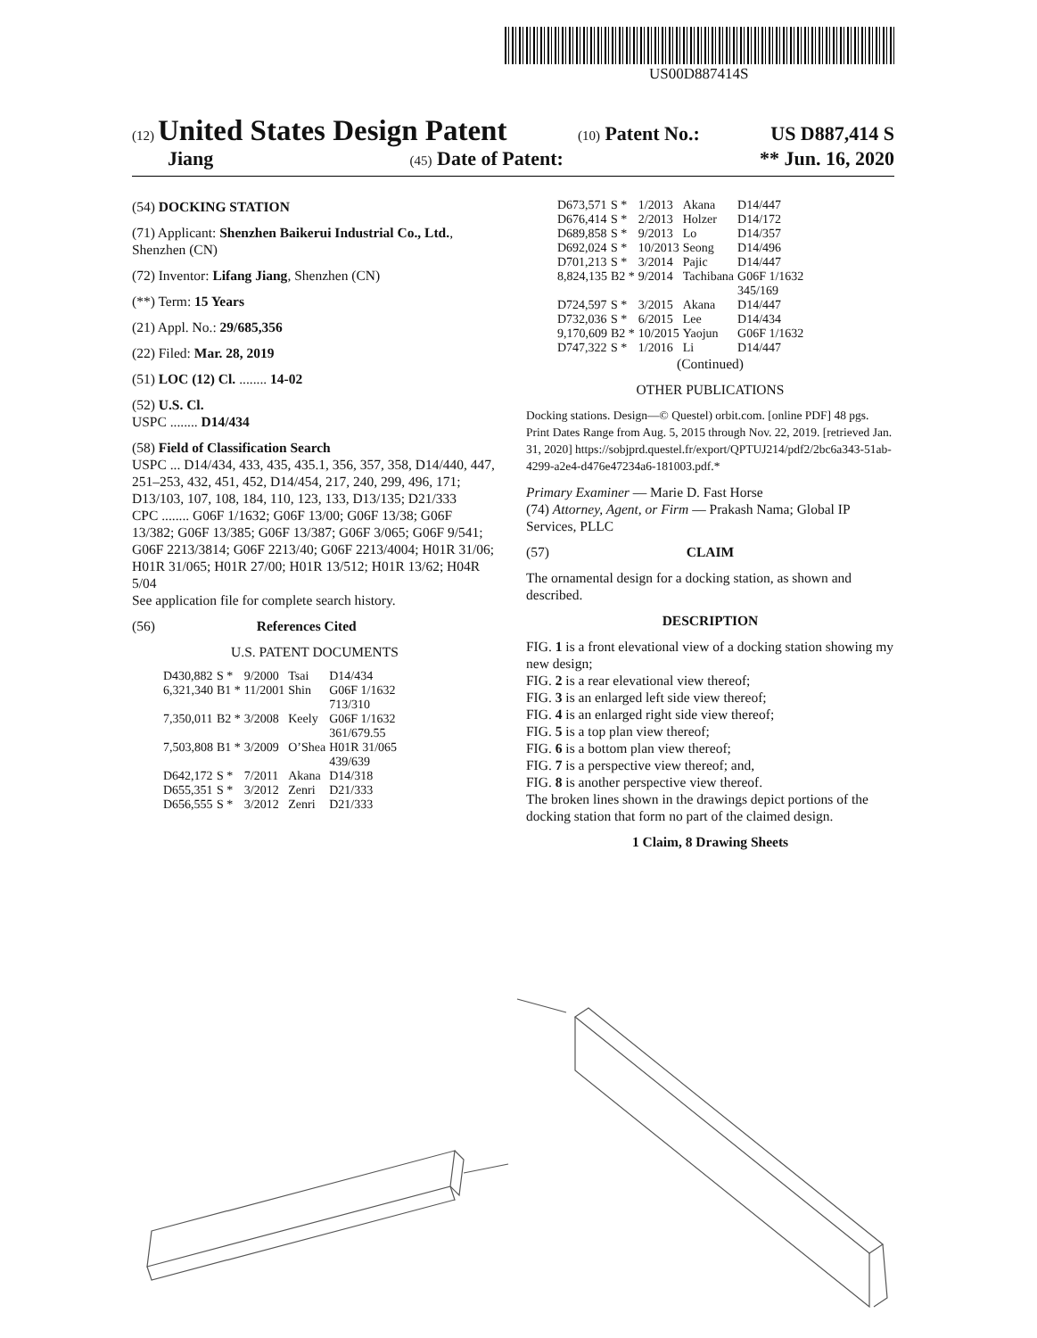US00D887414S
(12) United States Design Patent (10) Patent No.: US D887,414 S
Jiang (45) Date of Patent: ** Jun. 16, 2020
(54) DOCKING STATION
(71) Applicant: Shenzhen Baikerui Industrial Co., Ltd., Shenzhen (CN)
(72) Inventor: Lifang Jiang, Shenzhen (CN)
(**) Term: 15 Years
(21) Appl. No.: 29/685,356
(22) Filed: Mar. 28, 2019
(51) LOC (12) Cl. ........ 14-02
(52) U.S. Cl.
USPC ........ D14/434
(58) Field of Classification Search
USPC ... D14/434, 433, 435, 435.1, 356, 357, 358, D14/440, 447, 251–253, 432, 451, 452, D14/454, 217, 240, 299, 496, 171; D13/103, 107, 108, 184, 110, 123, 133, D13/135; D21/333
CPC ........ G06F 1/1632; G06F 13/00; G06F 13/38; G06F 13/382; G06F 13/385; G06F 13/387; G06F 3/065; G06F 9/541; G06F 2213/3814; G06F 2213/40; G06F 2213/4004; H01R 31/06; H01R 31/065; H01R 27/00; H01R 13/512; H01R 13/62; H04R 5/04
See application file for complete search history.
(56) References Cited
U.S. PATENT DOCUMENTS
| D430,882 | S * | 9/2000 | Tsai | D14/434 |
| 6,321,340 | B1 * | 11/2001 | Shin | G06F 1/1632 713/310 |
| 7,350,011 | B2 * | 3/2008 | Keely | G06F 1/1632 361/679.55 |
| 7,503,808 | B1 * | 3/2009 | O’Shea | H01R 31/065 439/639 |
| D642,172 | S * | 7/2011 | Akana | D14/318 |
| D655,351 | S * | 3/2012 | Zenri | D21/333 |
| D656,555 | S * | 3/2012 | Zenri | D21/333 |
| D673,571 | S * | 1/2013 | Akana | D14/447 |
| D676,414 | S * | 2/2013 | Holzer | D14/172 |
| D689,858 | S * | 9/2013 | Lo | D14/357 |
| D692,024 | S * | 10/2013 | Seong | D14/496 |
| D701,213 | S * | 3/2014 | Pajic | D14/447 |
| 8,824,135 | B2 * | 9/2014 | Tachibana | G06F 1/1632 345/169 |
| D724,597 | S * | 3/2015 | Akana | D14/447 |
| D732,036 | S * | 6/2015 | Lee | D14/434 |
| 9,170,609 | B2 * | 10/2015 | Yaojun | G06F 1/1632 |
| D747,322 | S * | 1/2016 | Li | D14/447 |
(Continued)
OTHER PUBLICATIONS
Docking stations. Design—© Questel) orbit.com. [online PDF] 48 pgs. Print Dates Range from Aug. 5, 2015 through Nov. 22, 2019. [retrieved Jan. 31, 2020] https://sobjprd.questel.fr/export/QPTUJ214/pdf2/2bc6a343-51ab-4299-a2e4-d476e47234a6-181003.pdf.*
Primary Examiner — Marie D. Fast Horse
(74) Attorney, Agent, or Firm — Prakash Nama; Global IP Services, PLLC
(57) CLAIM
The ornamental design for a docking station, as shown and described.
DESCRIPTION
FIG. 1 is a front elevational view of a docking station showing my new design;
FIG. 2 is a rear elevational view thereof;
FIG. 3 is an enlarged left side view thereof;
FIG. 4 is an enlarged right side view thereof;
FIG. 5 is a top plan view thereof;
FIG. 6 is a bottom plan view thereof;
FIG. 7 is a perspective view thereof; and,
FIG. 8 is another perspective view thereof.
The broken lines shown in the drawings depict portions of the docking station that form no part of the claimed design.
1 Claim, 8 Drawing Sheets